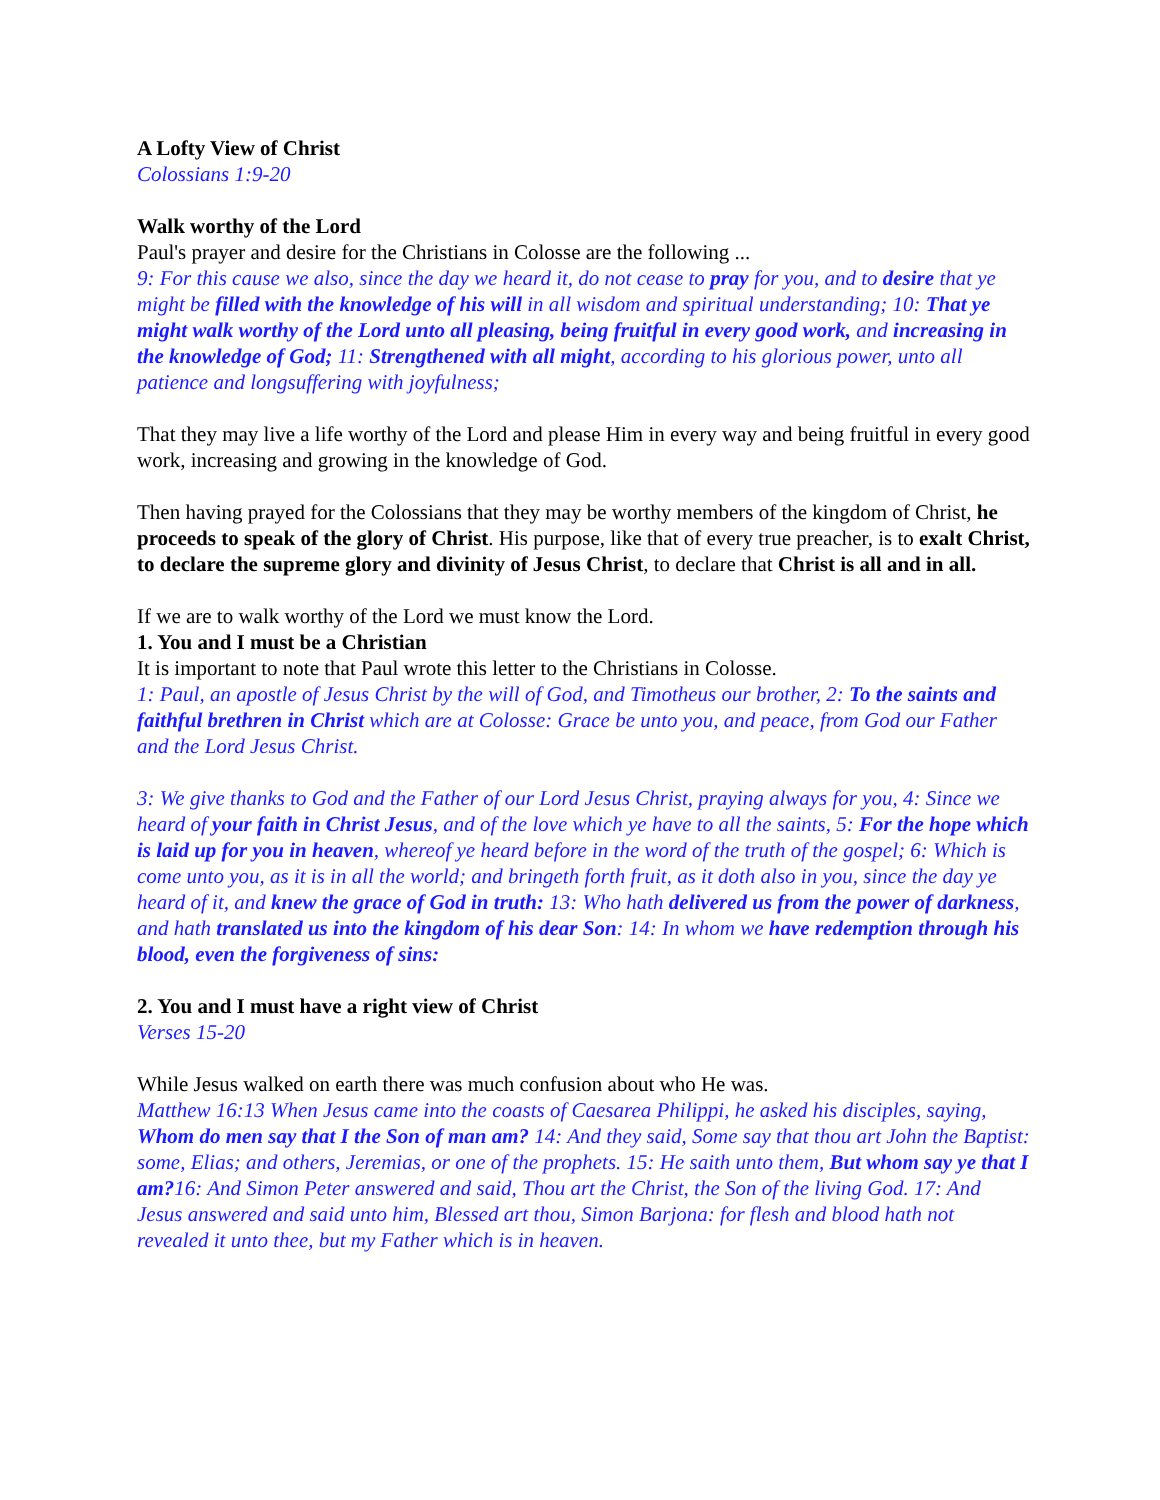A Lofty View of Christ
Colossians 1:9-20
Walk worthy of the Lord
Paul's prayer and desire for the Christians in Colosse are the following ...
9: For this cause we also, since the day we heard it, do not cease to pray for you, and to desire that ye might be filled with the knowledge of his will in all wisdom and spiritual understanding; 10: That ye might walk worthy of the Lord unto all pleasing, being fruitful in every good work, and increasing in the knowledge of God; 11: Strengthened with all might, according to his glorious power, unto all patience and longsuffering with joyfulness;
That they may live a life worthy of the Lord and please Him in every way and being fruitful in every good work, increasing and growing in the knowledge of God.
Then having prayed for the Colossians that they may be worthy members of the kingdom of Christ, he proceeds to speak of the glory of Christ. His purpose, like that of every true preacher, is to exalt Christ, to declare the supreme glory and divinity of Jesus Christ, to declare that Christ is all and in all.
If we are to walk worthy of the Lord we must know the Lord.
1. You and I must be a Christian
It is important to note that Paul wrote this letter to the Christians in Colosse.
1: Paul, an apostle of Jesus Christ by the will of God, and Timotheus our brother, 2: To the saints and faithful brethren in Christ which are at Colosse: Grace be unto you, and peace, from God our Father and the Lord Jesus Christ.
3: We give thanks to God and the Father of our Lord Jesus Christ, praying always for you, 4: Since we heard of your faith in Christ Jesus, and of the love which ye have to all the saints, 5: For the hope which is laid up for you in heaven, whereof ye heard before in the word of the truth of the gospel; 6: Which is come unto you, as it is in all the world; and bringeth forth fruit, as it doth also in you, since the day ye heard of it, and knew the grace of God in truth: 13: Who hath delivered us from the power of darkness, and hath translated us into the kingdom of his dear Son: 14: In whom we have redemption through his blood, even the forgiveness of sins:
2. You and I must have a right view of Christ
Verses 15-20
While Jesus walked on earth there was much confusion about who He was.
Matthew 16:13 When Jesus came into the coasts of Caesarea Philippi, he asked his disciples, saying, Whom do men say that I the Son of man am? 14: And they said, Some say that thou art John the Baptist: some, Elias; and others, Jeremias, or one of the prophets. 15: He saith unto them, But whom say ye that I am?16: And Simon Peter answered and said, Thou art the Christ, the Son of the living God. 17: And Jesus answered and said unto him, Blessed art thou, Simon Barjona: for flesh and blood hath not revealed it unto thee, but my Father which is in heaven.